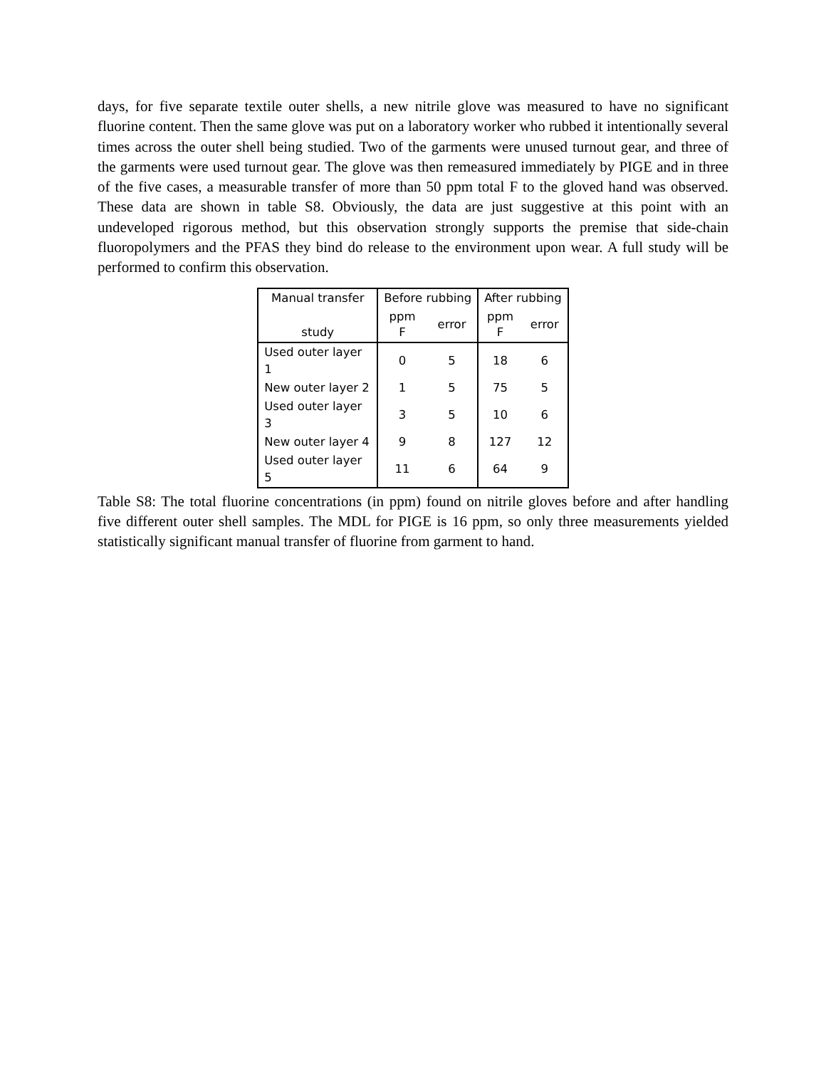days, for five separate textile outer shells, a new nitrile glove was measured to have no significant fluorine content. Then the same glove was put on a laboratory worker who rubbed it intentionally several times across the outer shell being studied. Two of the garments were unused turnout gear, and three of the garments were used turnout gear. The glove was then remeasured immediately by PIGE and in three of the five cases, a measurable transfer of more than 50 ppm total F to the gloved hand was observed. These data are shown in table S8. Obviously, the data are just suggestive at this point with an undeveloped rigorous method, but this observation strongly supports the premise that side-chain fluoropolymers and the PFAS they bind do release to the environment upon wear. A full study will be performed to confirm this observation.
| Manual transfer study | Before rubbing | | After rubbing | |
| --- | --- | --- | --- | --- |
| | ppm F | error | ppm F | error |
| Used outer layer 1 | 0 | 5 | 18 | 6 |
| New outer layer 2 | 1 | 5 | 75 | 5 |
| Used outer layer 3 | 3 | 5 | 10 | 6 |
| New outer layer 4 | 9 | 8 | 127 | 12 |
| Used outer layer 5 | 11 | 6 | 64 | 9 |
Table S8: The total fluorine concentrations (in ppm) found on nitrile gloves before and after handling five different outer shell samples. The MDL for PIGE is 16 ppm, so only three measurements yielded statistically significant manual transfer of fluorine from garment to hand.